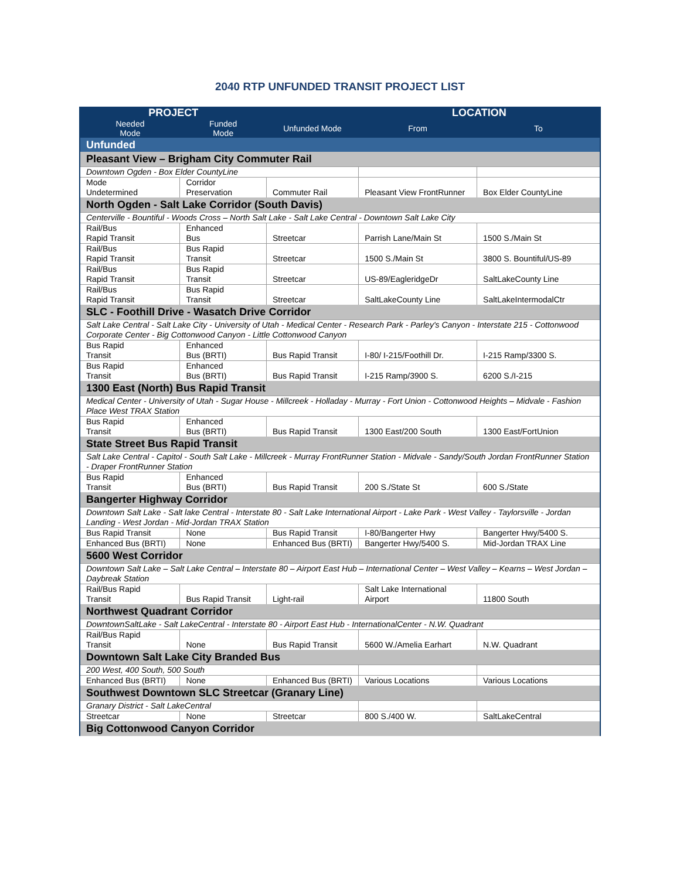2040 RTP UNFUNDED TRANSIT PROJECT LIST
| PROJECT | | | LOCATION | |
| --- | --- | --- | --- | --- |
| Needed Mode | Funded Mode | Unfunded Mode | From | To |
| Unfunded | | | | |
| Pleasant View – Brigham City Commuter Rail | | | | |
| Downtown Ogden - Box Elder CountyLine | | | | |
| Mode Undetermined | Corridor Preservation | Commuter Rail | Pleasant View FrontRunner | Box Elder CountyLine |
| North Ogden - Salt Lake Corridor (South Davis) | | | | |
| Centerville - Bountiful - Woods Cross – North Salt Lake - Salt Lake Central - Downtown Salt Lake City | | | | |
| Rail/Bus Rapid Transit | Enhanced Bus | Streetcar | Parrish Lane/Main St | 1500 S./Main St |
| Rail/Bus Rapid Transit | Bus Rapid Transit | Streetcar | 1500 S./Main St | 3800 S. Bountiful/US-89 |
| Rail/Bus Rapid Transit | Bus Rapid Transit | Streetcar | US-89/EagleridgeDr | SaltLakeCounty Line |
| Rail/Bus Rapid Transit | Bus Rapid Transit | Streetcar | SaltLakeCounty Line | SaltLakeIntermodalCtr |
| SLC - Foothill Drive - Wasatch Drive Corridor | | | | |
| Salt Lake Central - Salt Lake City - University of Utah - Medical Center - Research Park - Parley's Canyon - Interstate 215 - Cottonwood Corporate Center - Big Cottonwood Canyon - Little Cottonwood Canyon | | | | |
| Bus Rapid Transit | Enhanced Bus (BRTI) | Bus Rapid Transit | I-80/ I-215/Foothill Dr. | I-215 Ramp/3300 S. |
| Bus Rapid Transit | Enhanced Bus (BRTI) | Bus Rapid Transit | I-215 Ramp/3900 S. | 6200 S./I-215 |
| 1300 East (North) Bus Rapid Transit | | | | |
| Medical Center - University of Utah - Sugar House - Millcreek - Holladay - Murray - Fort Union - Cottonwood Heights – Midvale - Fashion Place West TRAX Station | | | | |
| Bus Rapid Transit | Enhanced Bus (BRTI) | Bus Rapid Transit | 1300 East/200 South | 1300 East/FortUnion |
| State Street Bus Rapid Transit | | | | |
| Salt Lake Central - Capitol - South Salt Lake - Millcreek - Murray FrontRunner Station - Midvale - Sandy/South Jordan FrontRunner Station - Draper FrontRunner Station | | | | |
| Bus Rapid Transit | Enhanced Bus (BRTI) | Bus Rapid Transit | 200 S./State St | 600 S./State |
| Bangerter Highway Corridor | | | | |
| Downtown Salt Lake - Salt lake Central - Interstate 80 - Salt Lake International Airport - Lake Park - West Valley - Taylorsville - Jordan Landing - West Jordan - Mid-Jordan TRAX Station | | | | |
| Bus Rapid Transit | None | Bus Rapid Transit | I-80/Bangerter Hwy | Bangerter Hwy/5400 S. |
| Enhanced Bus (BRTI) | None | Enhanced Bus (BRTI) | Bangerter Hwy/5400 S. | Mid-Jordan TRAX Line |
| 5600 West Corridor | | | | |
| Downtown Salt Lake – Salt Lake Central – Interstate 80 – Airport East Hub – International Center – West Valley – Kearns – West Jordan – Daybreak Station | | | | |
| Rail/Bus Rapid Transit | Bus Rapid Transit | Light-rail | Salt Lake International Airport | 11800 South |
| Northwest Quadrant Corridor | | | | |
| DowntownSaltLake - Salt LakeCentral - Interstate 80 - Airport East Hub - InternationalCenter - N.W. Quadrant | | | | |
| Rail/Bus Rapid Transit | None | Bus Rapid Transit | 5600 W./Amelia Earhart | N.W. Quadrant |
| Downtown Salt Lake City Branded Bus | | | | |
| 200 West, 400 South, 500 South | | | | |
| Enhanced Bus (BRTI) | None | Enhanced Bus (BRTI) | Various Locations | Various Locations |
| Southwest Downtown SLC Streetcar (Granary Line) | | | | |
| Granary District - Salt LakeCentral | | | | |
| Streetcar | None | Streetcar | 800 S./400 W. | SaltLakeCentral |
| Big Cottonwood Canyon Corridor | | | | |